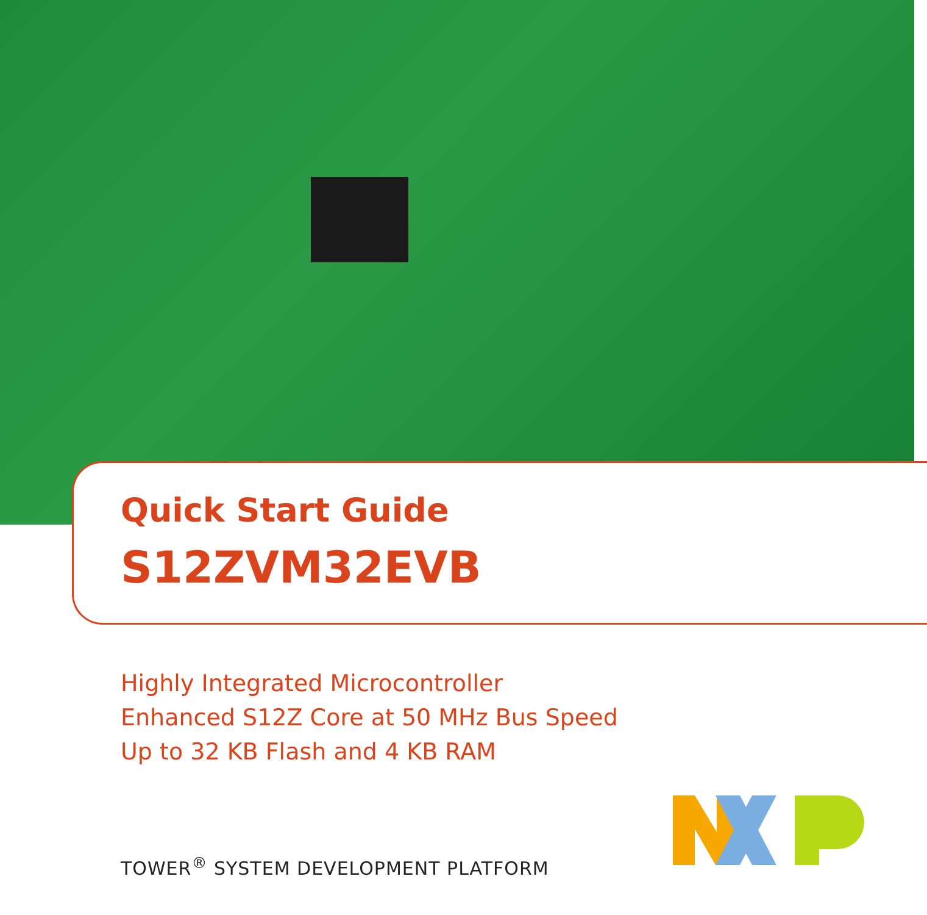Quick Start Guide
S12ZVM32EVB
Highly Integrated Microcontroller
Enhanced S12Z Core at 50 MHz Bus Speed
Up to 32 KB Flash and 4 KB RAM
TOWER<sup>®</sup> SYSTEM DEVELOPMENT PLATFORM